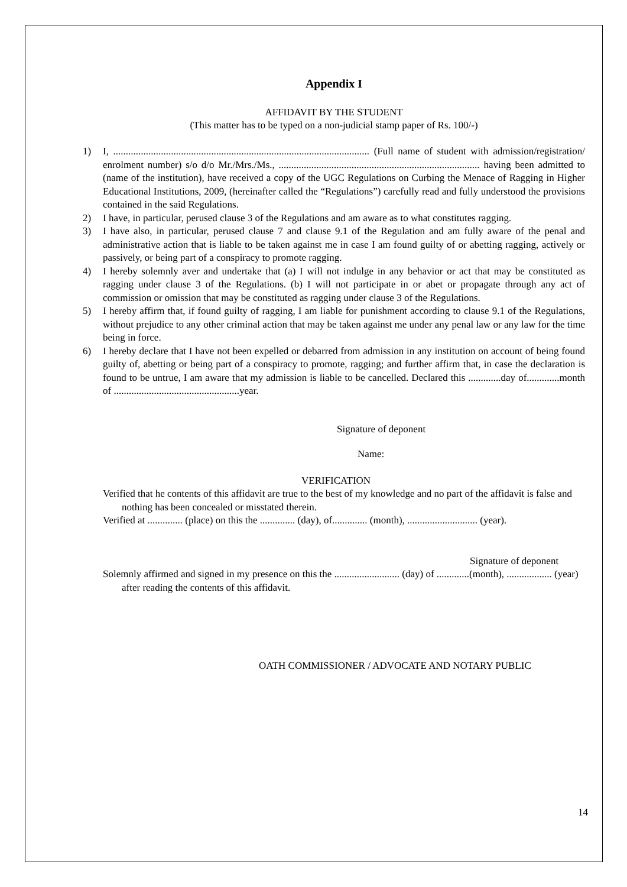Appendix I
AFFIDAVIT BY THE STUDENT
(This matter has to be typed on a non-judicial stamp paper of Rs. 100/-)
1) I, ...................................................................................................... (Full name of student with admission/registration/ enrolment number) s/o d/o Mr./Mrs./Ms., ................................................................................ having been admitted to (name of the institution), have received a copy of the UGC Regulations on Curbing the Menace of Ragging in Higher Educational Institutions, 2009, (hereinafter called the “Regulations”) carefully read and fully understood the provisions contained in the said Regulations.
2) I have, in particular, perused clause 3 of the Regulations and am aware as to what constitutes ragging.
3) I have also, in particular, perused clause 7 and clause 9.1 of the Regulation and am fully aware of the penal and administrative action that is liable to be taken against me in case I am found guilty of or abetting ragging, actively or passively, or being part of a conspiracy to promote ragging.
4) I hereby solemnly aver and undertake that (a) I will not indulge in any behavior or act that may be constituted as ragging under clause 3 of the Regulations. (b) I will not participate in or abet or propagate through any act of commission or omission that may be constituted as ragging under clause 3 of the Regulations.
5) I hereby affirm that, if found guilty of ragging, I am liable for punishment according to clause 9.1 of the Regulations, without prejudice to any other criminal action that may be taken against me under any penal law or any law for the time being in force.
6) I hereby declare that I have not been expelled or debarred from admission in any institution on account of being found guilty of, abetting or being part of a conspiracy to promote, ragging; and further affirm that, in case the declaration is found to be untrue, I am aware that my admission is liable to be cancelled. Declared this .............day of.............month of ..................................................year.
Signature of deponent
Name:
VERIFICATION
Verified that he contents of this affidavit are true to the best of my knowledge and no part of the affidavit is false and nothing has been concealed or misstated therein.
Verified at .............. (place) on this the .............. (day), of.............. (month), ............................ (year).
Signature of deponent
Solemnly affirmed and signed in my presence on this the .......................... (day) of .............(month), .................. (year) after reading the contents of this affidavit.
OATH COMMISSIONER / ADVOCATE AND NOTARY PUBLIC
14